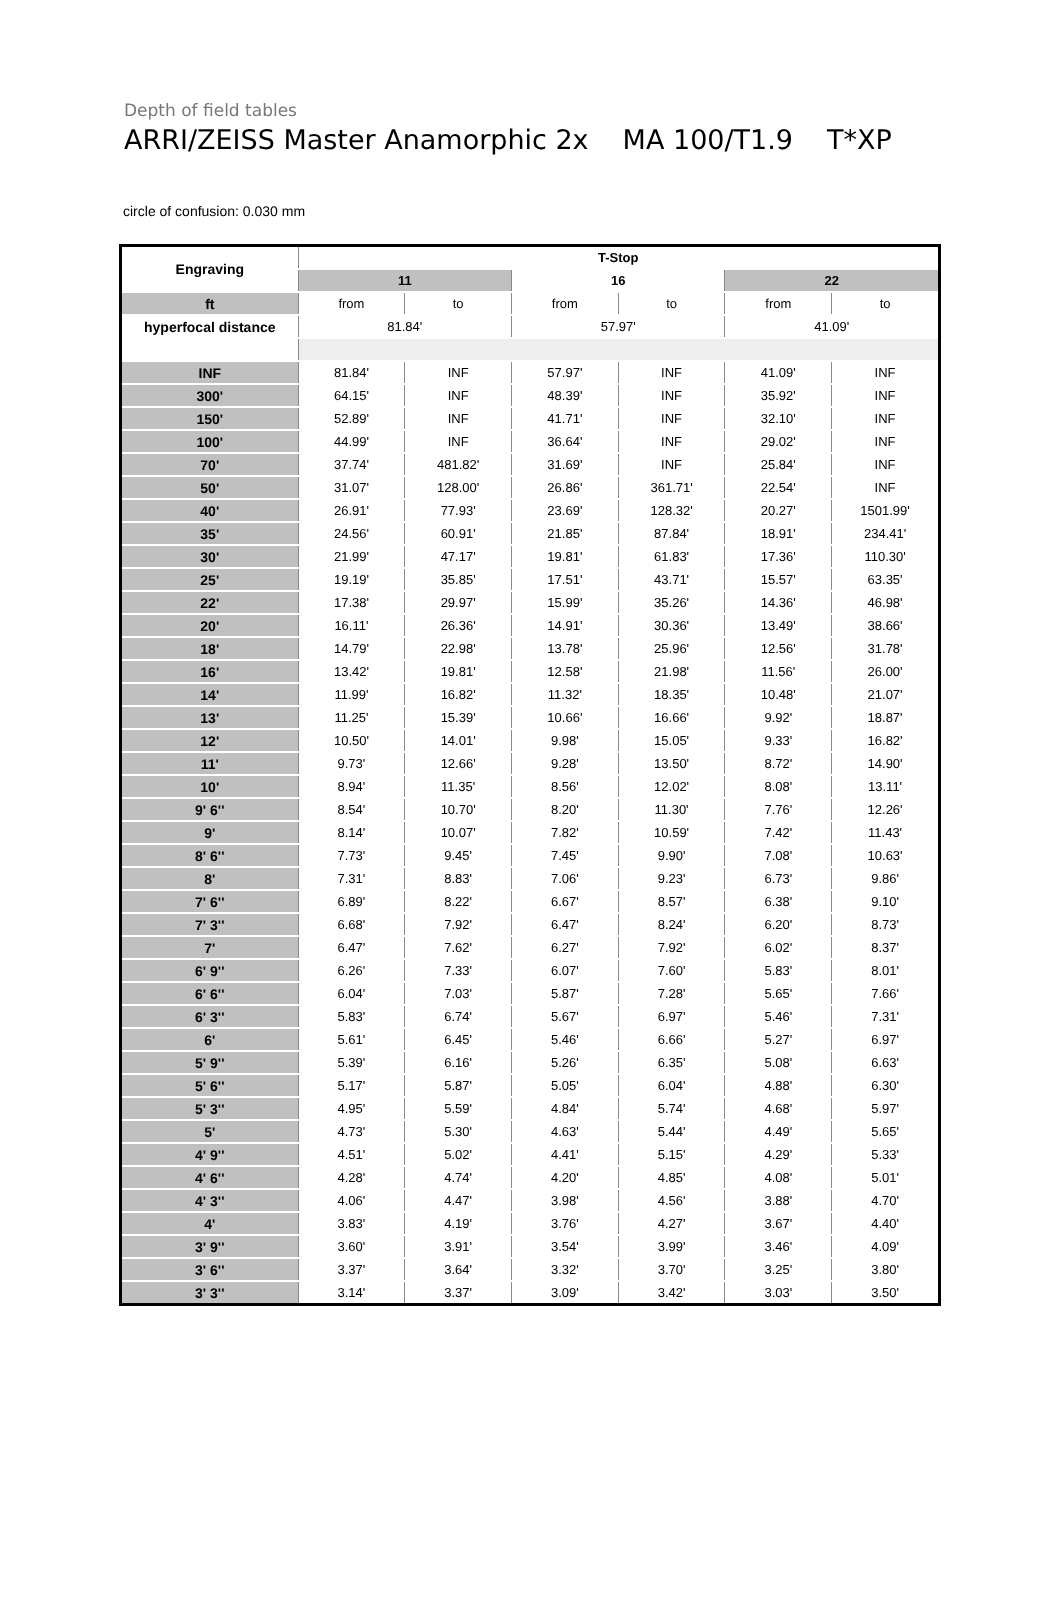Depth of field tables
ARRI/ZEISS Master Anamorphic 2x MA 100/T1.9 T*XP
circle of confusion: 0.030 mm
| Engraving | T-Stop | | | | | |
| | 11 | | 16 | | 22 | |
| ft | from | to | from | to | from | to |
| hyperfocal distance | 81.84' | | 57.97' | | 41.09' | |
| INF | 81.84' | INF | 57.97' | INF | 41.09' | INF |
| 300' | 64.15' | INF | 48.39' | INF | 35.92' | INF |
| 150' | 52.89' | INF | 41.71' | INF | 32.10' | INF |
| 100' | 44.99' | INF | 36.64' | INF | 29.02' | INF |
| 70' | 37.74' | 481.82' | 31.69' | INF | 25.84' | INF |
| 50' | 31.07' | 128.00' | 26.86' | 361.71' | 22.54' | INF |
| 40' | 26.91' | 77.93' | 23.69' | 128.32' | 20.27' | 1501.99' |
| 35' | 24.56' | 60.91' | 21.85' | 87.84' | 18.91' | 234.41' |
| 30' | 21.99' | 47.17' | 19.81' | 61.83' | 17.36' | 110.30' |
| 25' | 19.19' | 35.85' | 17.51' | 43.71' | 15.57' | 63.35' |
| 22' | 17.38' | 29.97' | 15.99' | 35.26' | 14.36' | 46.98' |
| 20' | 16.11' | 26.36' | 14.91' | 30.36' | 13.49' | 38.66' |
| 18' | 14.79' | 22.98' | 13.78' | 25.96' | 12.56' | 31.78' |
| 16' | 13.42' | 19.81' | 12.58' | 21.98' | 11.56' | 26.00' |
| 14' | 11.99' | 16.82' | 11.32' | 18.35' | 10.48' | 21.07' |
| 13' | 11.25' | 15.39' | 10.66' | 16.66' | 9.92' | 18.87' |
| 12' | 10.50' | 14.01' | 9.98' | 15.05' | 9.33' | 16.82' |
| 11' | 9.73' | 12.66' | 9.28' | 13.50' | 8.72' | 14.90' |
| 10' | 8.94' | 11.35' | 8.56' | 12.02' | 8.08' | 13.11' |
| 9' 6'' | 8.54' | 10.70' | 8.20' | 11.30' | 7.76' | 12.26' |
| 9' | 8.14' | 10.07' | 7.82' | 10.59' | 7.42' | 11.43' |
| 8' 6'' | 7.73' | 9.45' | 7.45' | 9.90' | 7.08' | 10.63' |
| 8' | 7.31' | 8.83' | 7.06' | 9.23' | 6.73' | 9.86' |
| 7' 6'' | 6.89' | 8.22' | 6.67' | 8.57' | 6.38' | 9.10' |
| 7' 3'' | 6.68' | 7.92' | 6.47' | 8.24' | 6.20' | 8.73' |
| 7' | 6.47' | 7.62' | 6.27' | 7.92' | 6.02' | 8.37' |
| 6' 9'' | 6.26' | 7.33' | 6.07' | 7.60' | 5.83' | 8.01' |
| 6' 6'' | 6.04' | 7.03' | 5.87' | 7.28' | 5.65' | 7.66' |
| 6' 3'' | 5.83' | 6.74' | 5.67' | 6.97' | 5.46' | 7.31' |
| 6' | 5.61' | 6.45' | 5.46' | 6.66' | 5.27' | 6.97' |
| 5' 9'' | 5.39' | 6.16' | 5.26' | 6.35' | 5.08' | 6.63' |
| 5' 6'' | 5.17' | 5.87' | 5.05' | 6.04' | 4.88' | 6.30' |
| 5' 3'' | 4.95' | 5.59' | 4.84' | 5.74' | 4.68' | 5.97' |
| 5' | 4.73' | 5.30' | 4.63' | 5.44' | 4.49' | 5.65' |
| 4' 9'' | 4.51' | 5.02' | 4.41' | 5.15' | 4.29' | 5.33' |
| 4' 6'' | 4.28' | 4.74' | 4.20' | 4.85' | 4.08' | 5.01' |
| 4' 3'' | 4.06' | 4.47' | 3.98' | 4.56' | 3.88' | 4.70' |
| 4' | 3.83' | 4.19' | 3.76' | 4.27' | 3.67' | 4.40' |
| 3' 9'' | 3.60' | 3.91' | 3.54' | 3.99' | 3.46' | 4.09' |
| 3' 6'' | 3.37' | 3.64' | 3.32' | 3.70' | 3.25' | 3.80' |
| 3' 3'' | 3.14' | 3.37' | 3.09' | 3.42' | 3.03' | 3.50' |